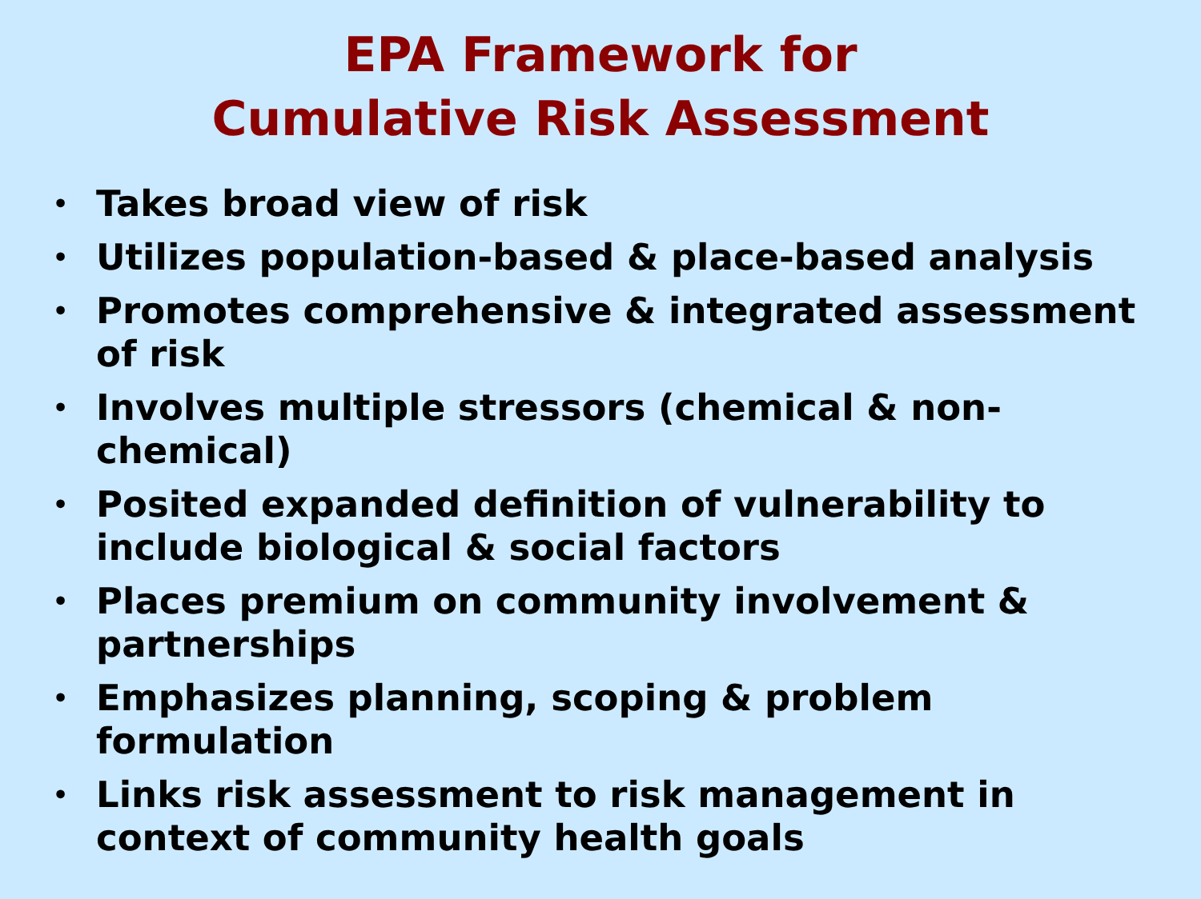EPA Framework for
Cumulative Risk Assessment
• Takes broad view of risk
• Utilizes population-based & place-based analysis
• Promotes comprehensive & integrated assessment of risk
• Involves multiple stressors (chemical & non-chemical)
• Posited expanded definition of vulnerability to include biological & social factors
• Places premium on community involvement & partnerships
• Emphasizes planning, scoping & problem formulation
• Links risk assessment to risk management in context of community health goals